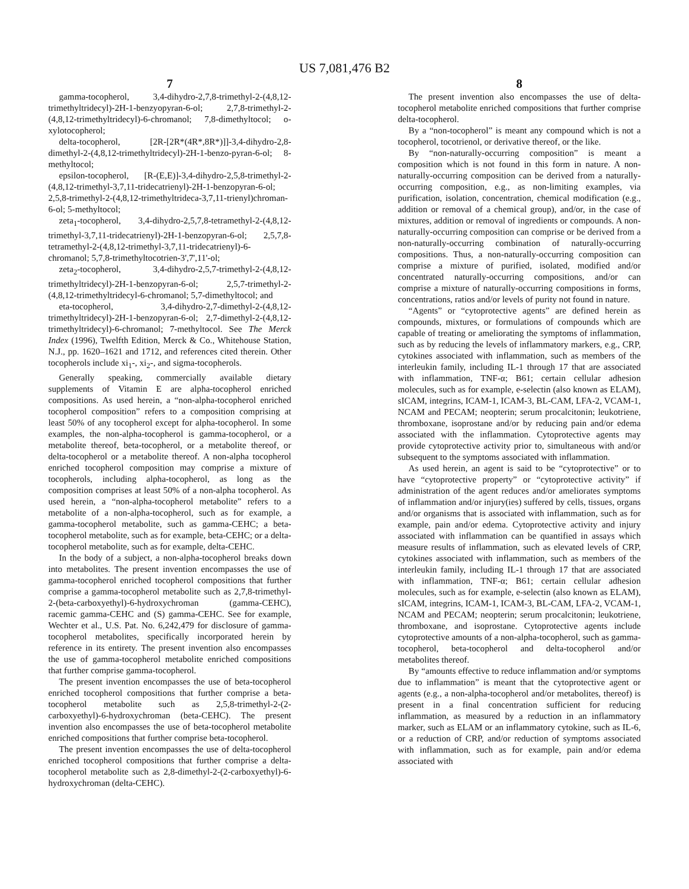US 7,081,476 B2
7
gamma-tocopherol, 3,4-dihydro-2,7,8-trimethyl-2-(4,8,12-trimethyltridecyl)-2H-1-benzyopyran-6-ol; 2,7,8-trimethyl-2-(4,8,12-trimethyltridecyl)-6-chromanol; 7,8-dimethyltocol; o-xylotocopherol;
delta-tocopherol, [2R-[2R*(4R*,8R*)]]-3,4-dihydro-2,8-dimethyl-2-(4,8,12-trimethyltridecyl)-2H-1-benzo-pyran-6-ol; 8-methyltocol;
epsilon-tocopherol, [R-(E,E)]-3,4-dihydro-2,5,8-trimethyl-2-(4,8,12-trimethyl-3,7,11-tridecatrienyl)-2H-1-benzopyran-6-ol; 2,5,8-trimethyl-2-(4,8,12-trimethyltrideca-3,7,11-trienyl)chroman-6-ol; 5-methyltocol;
zeta<sub>1</sub>-tocopherol, 3,4-dihydro-2,5,7,8-tetramethyl-2-(4,8,12-trimethyl-3,7,11-tridecatrienyl)-2H-1-benzopyran-6-ol; 2,5,7,8-tetramethyl-2-(4,8,12-trimethyl-3,7,11-tridecatrienyl)-6-chromanol; 5,7,8-trimethyltocotrien-3',7',11'-ol;
zeta<sub>2</sub>-tocopherol, 3,4-dihydro-2,5,7-trimethyl-2-(4,8,12-trimethyltridecyl)-2H-1-benzopyran-6-ol; 2,5,7-trimethyl-2-(4,8,12-trimethyltridecyl-6-chromanol; 5,7-dimethyltocol; and
eta-tocopherol, 3,4-dihydro-2,7-dimethyl-2-(4,8,12-trimethyltridecyl)-2H-1-benzopyran-6-ol; 2,7-dimethyl-2-(4,8,12-trimethyltridecyl)-6-chromanol; 7-methyltocol. See The Merck Index (1996), Twelfth Edition, Merck & Co., Whitehouse Station, N.J., pp. 1620–1621 and 1712, and references cited therein. Other tocopherols include xi<sub>1</sub>-, xi<sub>2</sub>-, and sigma-tocopherols.
Generally speaking, commercially available dietary supplements of Vitamin E are alpha-tocopherol enriched compositions. As used herein, a “non-alpha-tocopherol enriched tocopherol composition” refers to a composition comprising at least 50% of any tocopherol except for alpha-tocopherol. In some examples, the non-alpha-tocopherol is gamma-tocopherol, or a metabolite thereof, beta-tocopherol, or a metabolite thereof, or delta-tocopherol or a metabolite thereof. A non-alpha tocopherol enriched tocopherol composition may comprise a mixture of tocopherols, including alpha-tocopherol, as long as the composition comprises at least 50% of a non-alpha tocopherol. As used herein, a “non-alpha-tocopherol metabolite” refers to a metabolite of a non-alpha-tocopherol, such as for example, a gamma-tocopherol metabolite, such as gamma-CEHC; a beta-tocopherol metabolite, such as for example, beta-CEHC; or a delta-tocopherol metabolite, such as for example, delta-CEHC.
In the body of a subject, a non-alpha-tocopherol breaks down into metabolites. The present invention encompasses the use of gamma-tocopherol enriched tocopherol compositions that further comprise a gamma-tocopherol metabolite such as 2,7,8-trimethyl-2-(beta-carboxyethyl)-6-hydroxychroman (gamma-CEHC), racemic gamma-CEHC and (S) gamma-CEHC. See for example, Wechter et al., U.S. Pat. No. 6,242,479 for disclosure of gamma-tocopherol metabolites, specifically incorporated herein by reference in its entirety. The present invention also encompasses the use of gamma-tocopherol metabolite enriched compositions that further comprise gamma-tocopherol.
The present invention encompasses the use of beta-tocopherol enriched tocopherol compositions that further comprise a beta-tocopherol metabolite such as 2,5,8-trimethyl-2-(2-carboxyethyl)-6-hydroxychroman (beta-CEHC). The present invention also encompasses the use of beta-tocopherol metabolite enriched compositions that further comprise beta-tocopherol.
The present invention encompasses the use of delta-tocopherol enriched tocopherol compositions that further comprise a delta-tocopherol metabolite such as 2,8-dimethyl-2-(2-carboxyethyl)-6-hydroxychroman (delta-CEHC).
8
The present invention also encompasses the use of delta-tocopherol metabolite enriched compositions that further comprise delta-tocopherol.
By a “non-tocopherol” is meant any compound which is not a tocopherol, tocotrienol, or derivative thereof, or the like.
By “non-naturally-occurring composition” is meant a composition which is not found in this form in nature. A non-naturally-occurring composition can be derived from a naturally-occurring composition, e.g., as non-limiting examples, via purification, isolation, concentration, chemical modification (e.g., addition or removal of a chemical group), and/or, in the case of mixtures, addition or removal of ingredients or compounds. A non-naturally-occurring composition can comprise or be derived from a non-naturally-occurring combination of naturally-occurring compositions. Thus, a non-naturally-occurring composition can comprise a mixture of purified, isolated, modified and/or concentrated naturally-occurring compositions, and/or can comprise a mixture of naturally-occurring compositions in forms, concentrations, ratios and/or levels of purity not found in nature.
“Agents” or “cytoprotective agents” are defined herein as compounds, mixtures, or formulations of compounds which are capable of treating or ameliorating the symptoms of inflammation, such as by reducing the levels of inflammatory markers, e.g., CRP, cytokines associated with inflammation, such as members of the interleukin family, including IL-1 through 17 that are associated with inflammation, TNF-α; B61; certain cellular adhesion molecules, such as for example, e-selectin (also known as ELAM), sICAM, integrins, ICAM-1, ICAM-3, BL-CAM, LFA-2, VCAM-1, NCAM and PECAM; neopterin; serum procalcitonin; leukotriene, thromboxane, isoprostane and/or by reducing pain and/or edema associated with the inflammation. Cytoprotective agents may provide cytoprotective activity prior to, simultaneous with and/or subsequent to the symptoms associated with inflammation.
As used herein, an agent is said to be “cytoprotective” or to have “cytoprotective property” or “cytoprotective activity” if administration of the agent reduces and/or ameliorates symptoms of inflammation and/or injury(ies) suffered by cells, tissues, organs and/or organisms that is associated with inflammation, such as for example, pain and/or edema. Cytoprotective activity and injury associated with inflammation can be quantified in assays which measure results of inflammation, such as elevated levels of CRP, cytokines associated with inflammation, such as members of the interleukin family, including IL-1 through 17 that are associated with inflammation, TNF-α; B61; certain cellular adhesion molecules, such as for example, e-selectin (also known as ELAM), sICAM, integrins, ICAM-1, ICAM-3, BL-CAM, LFA-2, VCAM-1, NCAM and PECAM; neopterin; serum procalcitonin; leukotriene, thromboxane, and isoprostane. Cytoprotective agents include cytoprotective amounts of a non-alpha-tocopherol, such as gamma-tocopherol, beta-tocopherol and delta-tocopherol and/or metabolites thereof.
By “amounts effective to reduce inflammation and/or symptoms due to inflammation” is meant that the cytoprotective agent or agents (e.g., a non-alpha-tocopherol and/or metabolites, thereof) is present in a final concentration sufficient for reducing inflammation, as measured by a reduction in an inflammatory marker, such as ELAM or an inflammatory cytokine, such as IL-6, or a reduction of CRP, and/or reduction of symptoms associated with inflammation, such as for example, pain and/or edema associated with